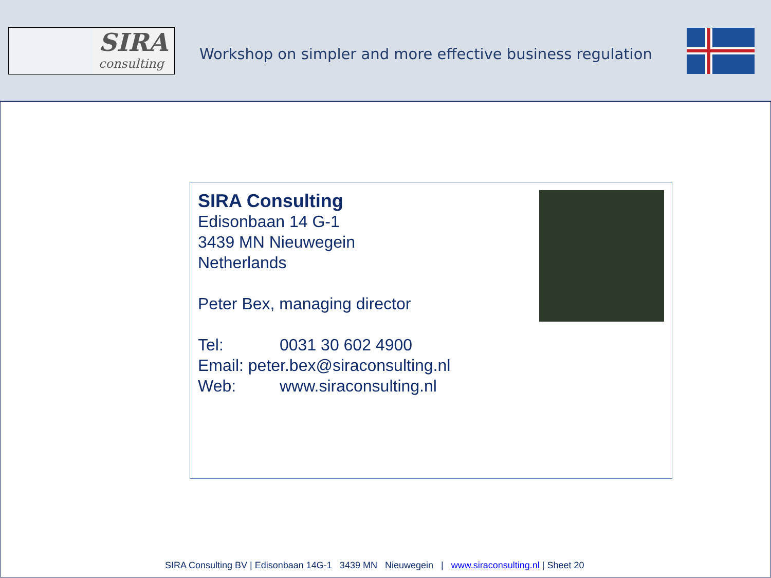SIRA
consulting
Workshop on simpler and more effective business regulation
SIRA Consulting
Edisonbaan 14 G-1
3439 MN Nieuwegein
Netherlands
Peter Bex, managing director
Tel: 0031 30 602 4900
Email: peter.bex@siraconsulting.nl
Web: www.siraconsulting.nl
SIRA Consulting BV | Edisonbaan 14G-1 3439 MN Nieuwegein | www.siraconsulting.nl | Sheet 20